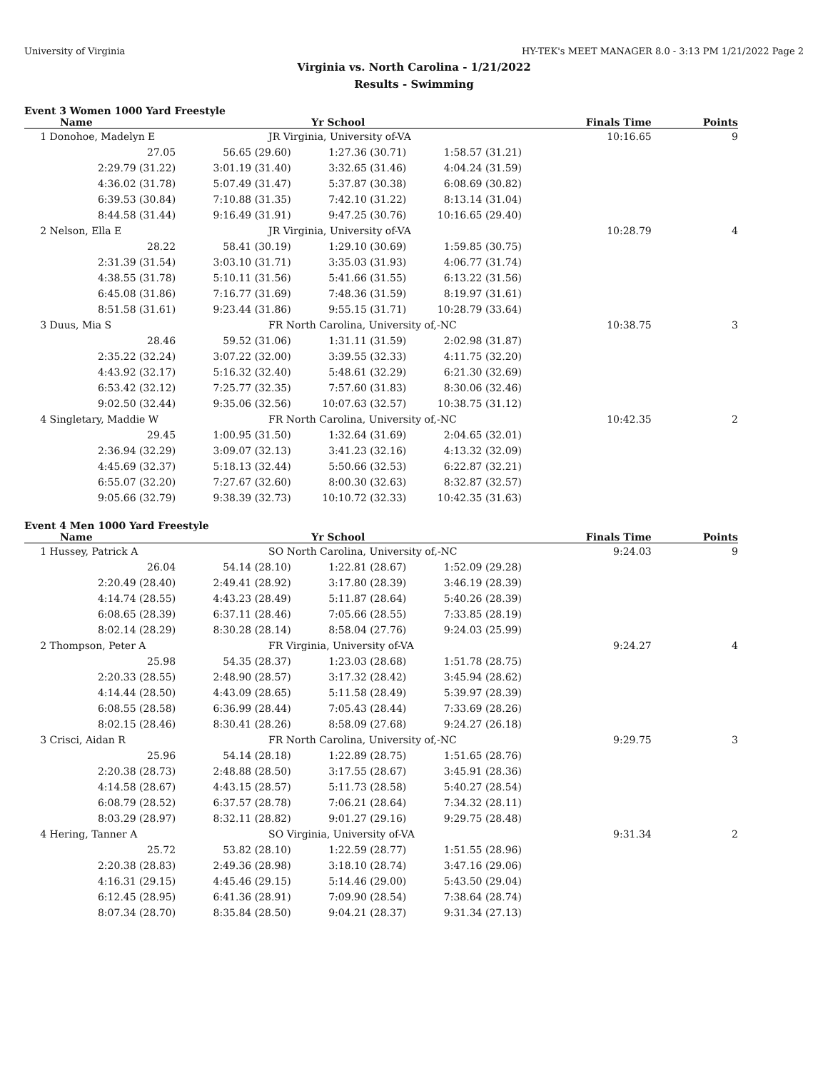University of Virginia HY-TEK's MEET MANAGER 8.0 - 3:13 PM 1/21/2022 Page 2
Virginia vs. North Carolina - 1/21/2022
Results - Swimming
Event 3 Women 1000 Yard Freestyle
| Name | Yr School | | | Finals Time | Points |
| --- | --- | --- | --- | --- | --- |
| 1 Donohoe, Madelyn E | JR Virginia, University of-VA | | | 10:16.65 | 9 |
| 27.05 | 56.65 (29.60) | 1:27.36 (30.71) | 1:58.57 (31.21) | | |
| 2:29.79 (31.22) | 3:01.19 (31.40) | 3:32.65 (31.46) | 4:04.24 (31.59) | | |
| 4:36.02 (31.78) | 5:07.49 (31.47) | 5:37.87 (30.38) | 6:08.69 (30.82) | | |
| 6:39.53 (30.84) | 7:10.88 (31.35) | 7:42.10 (31.22) | 8:13.14 (31.04) | | |
| 8:44.58 (31.44) | 9:16.49 (31.91) | 9:47.25 (30.76) | 10:16.65 (29.40) | | |
| 2 Nelson, Ella E | JR Virginia, University of-VA | | | 10:28.79 | 4 |
| 28.22 | 58.41 (30.19) | 1:29.10 (30.69) | 1:59.85 (30.75) | | |
| 2:31.39 (31.54) | 3:03.10 (31.71) | 3:35.03 (31.93) | 4:06.77 (31.74) | | |
| 4:38.55 (31.78) | 5:10.11 (31.56) | 5:41.66 (31.55) | 6:13.22 (31.56) | | |
| 6:45.08 (31.86) | 7:16.77 (31.69) | 7:48.36 (31.59) | 8:19.97 (31.61) | | |
| 8:51.58 (31.61) | 9:23.44 (31.86) | 9:55.15 (31.71) | 10:28.79 (33.64) | | |
| 3 Duus, Mia S | FR North Carolina, University of,-NC | | | 10:38.75 | 3 |
| 28.46 | 59.52 (31.06) | 1:31.11 (31.59) | 2:02.98 (31.87) | | |
| 2:35.22 (32.24) | 3:07.22 (32.00) | 3:39.55 (32.33) | 4:11.75 (32.20) | | |
| 4:43.92 (32.17) | 5:16.32 (32.40) | 5:48.61 (32.29) | 6:21.30 (32.69) | | |
| 6:53.42 (32.12) | 7:25.77 (32.35) | 7:57.60 (31.83) | 8:30.06 (32.46) | | |
| 9:02.50 (32.44) | 9:35.06 (32.56) | 10:07.63 (32.57) | 10:38.75 (31.12) | | |
| 4 Singletary, Maddie W | FR North Carolina, University of,-NC | | | 10:42.35 | 2 |
| 29.45 | 1:00.95 (31.50) | 1:32.64 (31.69) | 2:04.65 (32.01) | | |
| 2:36.94 (32.29) | 3:09.07 (32.13) | 3:41.23 (32.16) | 4:13.32 (32.09) | | |
| 4:45.69 (32.37) | 5:18.13 (32.44) | 5:50.66 (32.53) | 6:22.87 (32.21) | | |
| 6:55.07 (32.20) | 7:27.67 (32.60) | 8:00.30 (32.63) | 8:32.87 (32.57) | | |
| 9:05.66 (32.79) | 9:38.39 (32.73) | 10:10.72 (32.33) | 10:42.35 (31.63) | | |
Event 4 Men 1000 Yard Freestyle
| Name | Yr School | | | Finals Time | Points |
| --- | --- | --- | --- | --- | --- |
| 1 Hussey, Patrick A | SO North Carolina, University of,-NC | | | 9:24.03 | 9 |
| 26.04 | 54.14 (28.10) | 1:22.81 (28.67) | 1:52.09 (29.28) | | |
| 2:20.49 (28.40) | 2:49.41 (28.92) | 3:17.80 (28.39) | 3:46.19 (28.39) | | |
| 4:14.74 (28.55) | 4:43.23 (28.49) | 5:11.87 (28.64) | 5:40.26 (28.39) | | |
| 6:08.65 (28.39) | 6:37.11 (28.46) | 7:05.66 (28.55) | 7:33.85 (28.19) | | |
| 8:02.14 (28.29) | 8:30.28 (28.14) | 8:58.04 (27.76) | 9:24.03 (25.99) | | |
| 2 Thompson, Peter A | FR Virginia, University of-VA | | | 9:24.27 | 4 |
| 25.98 | 54.35 (28.37) | 1:23.03 (28.68) | 1:51.78 (28.75) | | |
| 2:20.33 (28.55) | 2:48.90 (28.57) | 3:17.32 (28.42) | 3:45.94 (28.62) | | |
| 4:14.44 (28.50) | 4:43.09 (28.65) | 5:11.58 (28.49) | 5:39.97 (28.39) | | |
| 6:08.55 (28.58) | 6:36.99 (28.44) | 7:05.43 (28.44) | 7:33.69 (28.26) | | |
| 8:02.15 (28.46) | 8:30.41 (28.26) | 8:58.09 (27.68) | 9:24.27 (26.18) | | |
| 3 Crisci, Aidan R | FR North Carolina, University of,-NC | | | 9:29.75 | 3 |
| 25.96 | 54.14 (28.18) | 1:22.89 (28.75) | 1:51.65 (28.76) | | |
| 2:20.38 (28.73) | 2:48.88 (28.50) | 3:17.55 (28.67) | 3:45.91 (28.36) | | |
| 4:14.58 (28.67) | 4:43.15 (28.57) | 5:11.73 (28.58) | 5:40.27 (28.54) | | |
| 6:08.79 (28.52) | 6:37.57 (28.78) | 7:06.21 (28.64) | 7:34.32 (28.11) | | |
| 8:03.29 (28.97) | 8:32.11 (28.82) | 9:01.27 (29.16) | 9:29.75 (28.48) | | |
| 4 Hering, Tanner A | SO Virginia, University of-VA | | | 9:31.34 | 2 |
| 25.72 | 53.82 (28.10) | 1:22.59 (28.77) | 1:51.55 (28.96) | | |
| 2:20.38 (28.83) | 2:49.36 (28.98) | 3:18.10 (28.74) | 3:47.16 (29.06) | | |
| 4:16.31 (29.15) | 4:45.46 (29.15) | 5:14.46 (29.00) | 5:43.50 (29.04) | | |
| 6:12.45 (28.95) | 6:41.36 (28.91) | 7:09.90 (28.54) | 7:38.64 (28.74) | | |
| 8:07.34 (28.70) | 8:35.84 (28.50) | 9:04.21 (28.37) | 9:31.34 (27.13) | | |